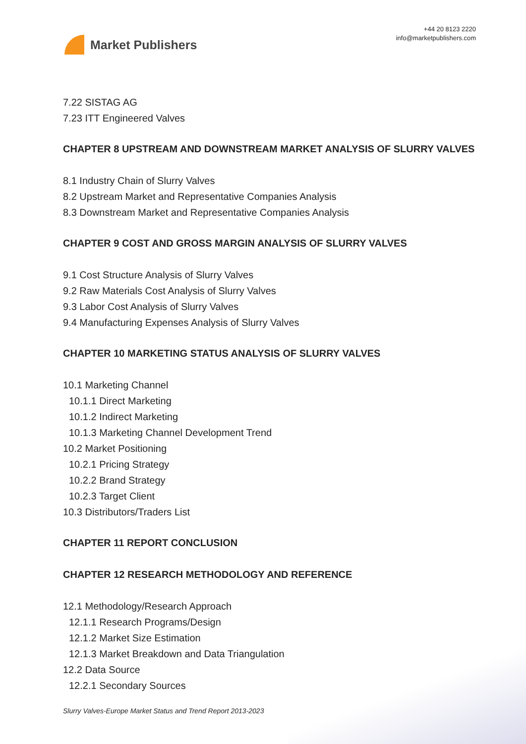Market Publishers
+44 20 8123 2220
info@marketpublishers.com
7.22 SISTAG AG
7.23 ITT Engineered Valves
CHAPTER 8 UPSTREAM AND DOWNSTREAM MARKET ANALYSIS OF SLURRY VALVES
8.1 Industry Chain of Slurry Valves
8.2 Upstream Market and Representative Companies Analysis
8.3 Downstream Market and Representative Companies Analysis
CHAPTER 9 COST AND GROSS MARGIN ANALYSIS OF SLURRY VALVES
9.1 Cost Structure Analysis of Slurry Valves
9.2 Raw Materials Cost Analysis of Slurry Valves
9.3 Labor Cost Analysis of Slurry Valves
9.4 Manufacturing Expenses Analysis of Slurry Valves
CHAPTER 10 MARKETING STATUS ANALYSIS OF SLURRY VALVES
10.1 Marketing Channel
10.1.1 Direct Marketing
10.1.2 Indirect Marketing
10.1.3 Marketing Channel Development Trend
10.2 Market Positioning
10.2.1 Pricing Strategy
10.2.2 Brand Strategy
10.2.3 Target Client
10.3 Distributors/Traders List
CHAPTER 11 REPORT CONCLUSION
CHAPTER 12 RESEARCH METHODOLOGY AND REFERENCE
12.1 Methodology/Research Approach
12.1.1 Research Programs/Design
12.1.2 Market Size Estimation
12.1.3 Market Breakdown and Data Triangulation
12.2 Data Source
12.2.1 Secondary Sources
Slurry Valves-Europe Market Status and Trend Report 2013-2023